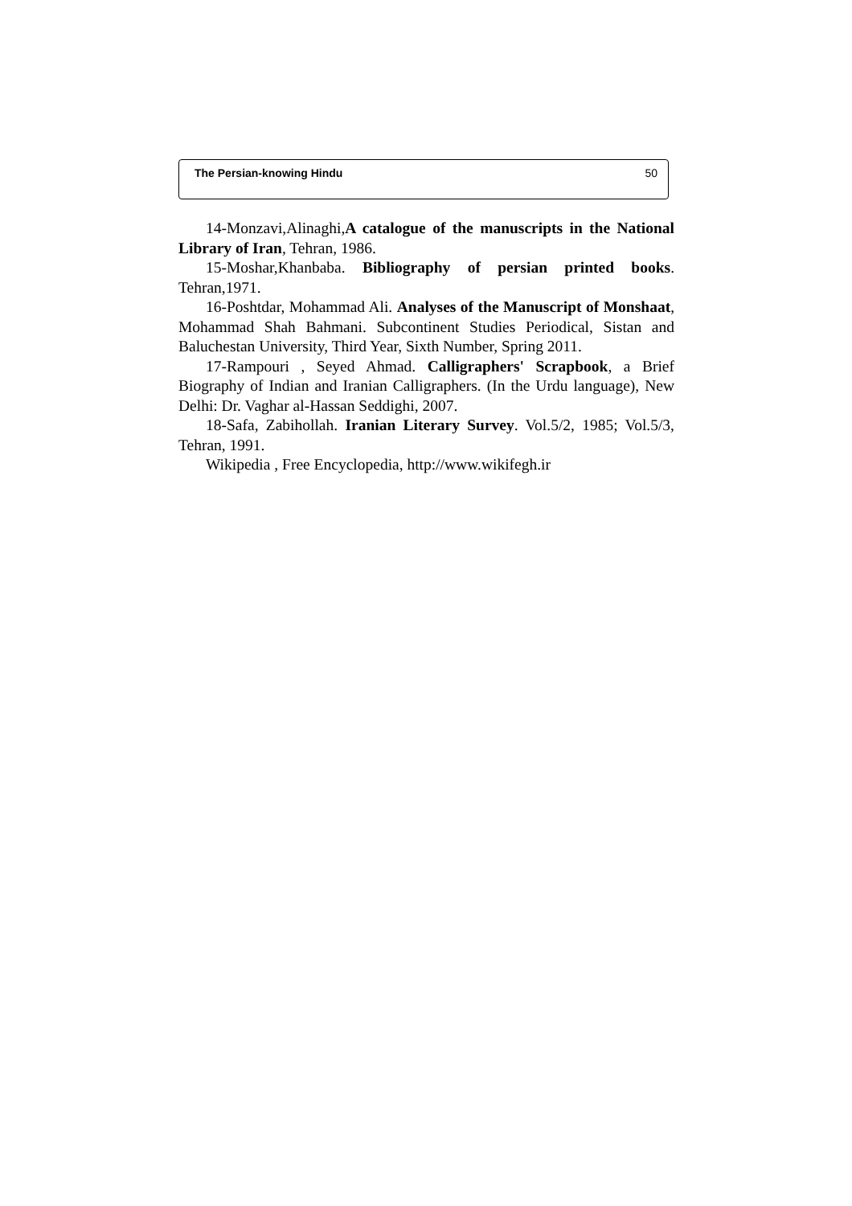The Persian-knowing Hindu 50
14-Monzavi,Alinaghi,A catalogue of the manuscripts in the National Library of Iran, Tehran, 1986.
15-Moshar,Khanbaba. Bibliography of persian printed books. Tehran,1971.
16-Poshtdar, Mohammad Ali. Analyses of the Manuscript of Monshaat, Mohammad Shah Bahmani. Subcontinent Studies Periodical, Sistan and Baluchestan University, Third Year, Sixth Number, Spring 2011.
17-Rampouri , Seyed Ahmad. Calligraphers' Scrapbook, a Brief Biography of Indian and Iranian Calligraphers. (In the Urdu language), New Delhi: Dr. Vaghar al-Hassan Seddighi, 2007.
18-Safa, Zabihollah. Iranian Literary Survey. Vol.5/2, 1985; Vol.5/3, Tehran, 1991.
Wikipedia , Free Encyclopedia, http://www.wikifegh.ir